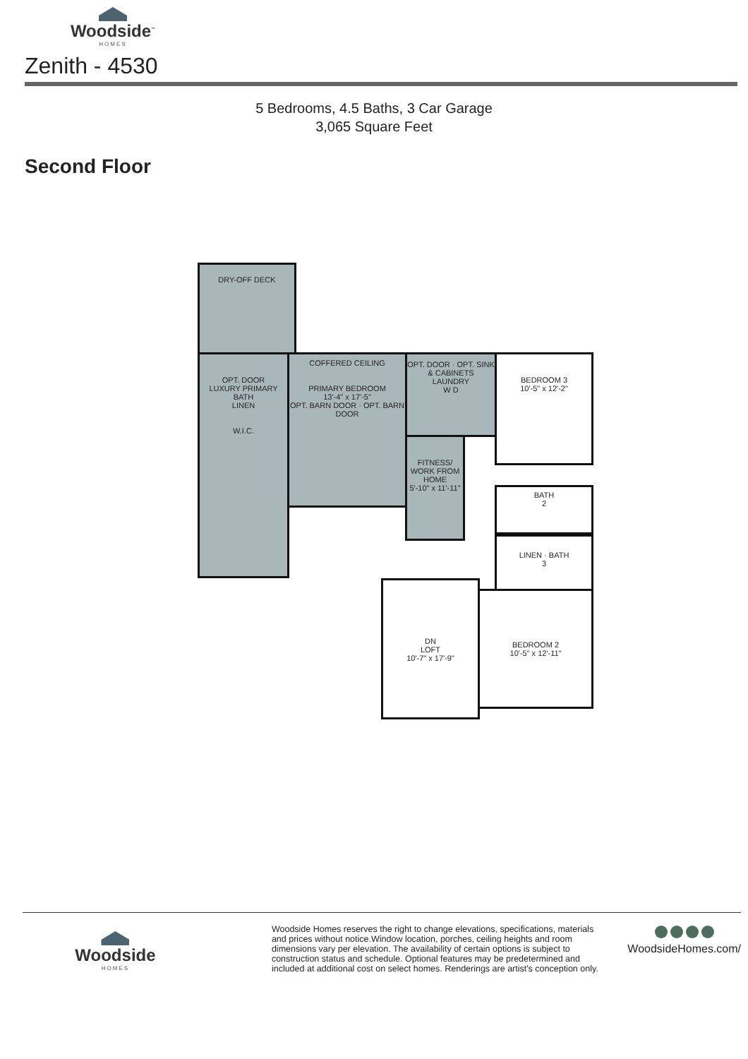Woodside<sup>™</sup>
HOMES
Zenith - 4530
5 Bedrooms, 4.5 Baths, 3 Car Garage
3,065 Square Feet
Second Floor
DRY-OFF DECK
OPT. DOOR
LUXURY PRIMARY BATH
LINEN
W.I.C.
COFFERED CEILING
PRIMARY BEDROOM
13'-4" x 17'-5"
OPT. BARN DOOR · OPT. BARN DOOR
OPT. DOOR · OPT. SINK & CABINETS
LAUNDRY
W D
FITNESS/ WORK FROM HOME
5'-10" x 11'-11"
BEDROOM 3
10'-5" x 12'-2"
BATH
2
LINEN · BATH
3
DN
LOFT
10'-7" x 17'-9"
BEDROOM 2
10'-5" x 12'-11"
Woodside
HOMES
Woodside Homes reserves the right to change elevations, specifications, materials and prices without notice.Window location, porches, ceiling heights and room dimensions vary per elevation. The availability of certain options is subject to construction status and schedule. Optional features may be predetermined and included at additional cost on select homes. Renderings are artist's conception only.
WoodsideHomes.com/